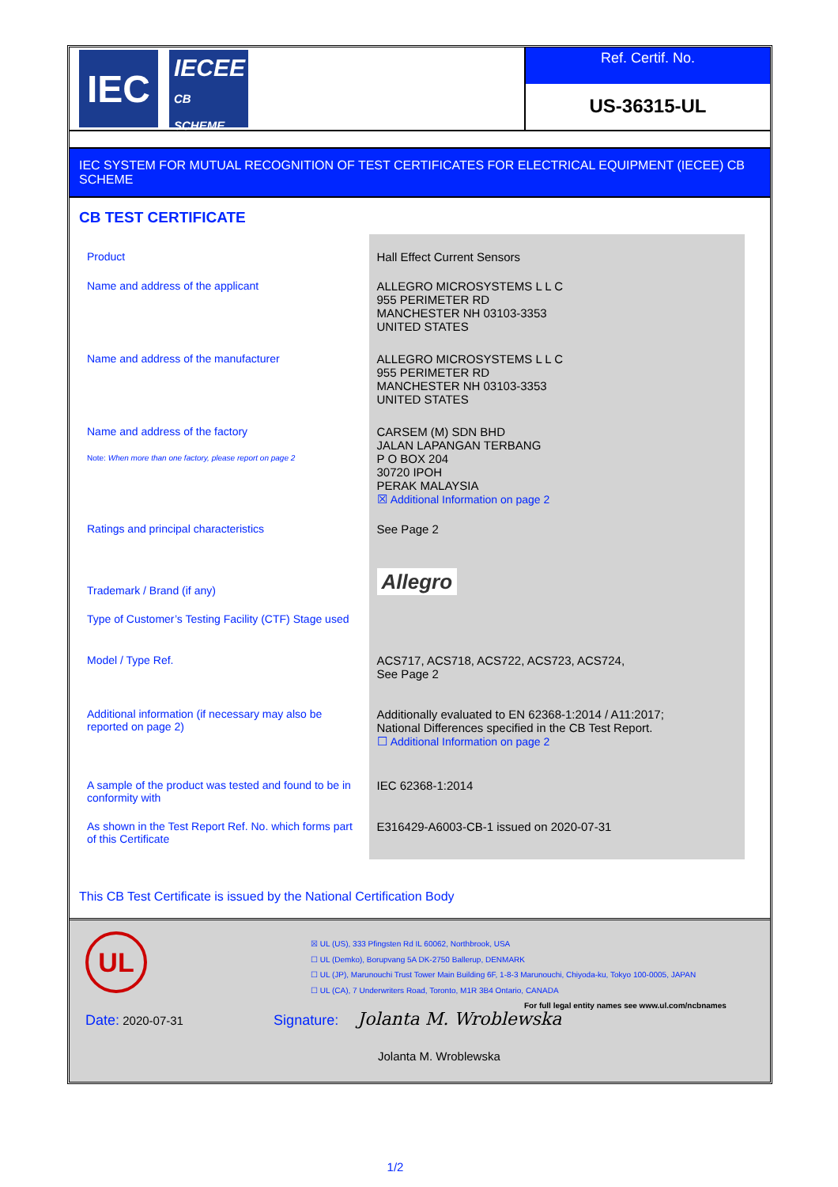IEC
IECEE
CB SCHEME
Ref. Certif. No.
US-36315-UL
IEC SYSTEM FOR MUTUAL RECOGNITION OF TEST CERTIFICATES FOR ELECTRICAL EQUIPMENT (IECEE) CB SCHEME
CB TEST CERTIFICATE
| Product | Hall Effect Current Sensors |
| Name and address of the applicant | ALLEGRO MICROSYSTEMS L L C 955 PERIMETER RD MANCHESTER NH 03103-3353 UNITED STATES |
| Name and address of the manufacturer | ALLEGRO MICROSYSTEMS L L C 955 PERIMETER RD MANCHESTER NH 03103-3353 UNITED STATES |
| Name and address of the factory Note: When more than one factory, please report on page 2 | CARSEM (M) SDN BHD JALAN LAPANGAN TERBANG P O BOX 204 30720 IPOH PERAK MALAYSIA ☒ Additional Information on page 2 |
| Ratings and principal characteristics | See Page 2 |
| Trademark / Brand (if any) | Allegro |
| Type of Customer’s Testing Facility (CTF) Stage used | |
| Model / Type Ref. | ACS717, ACS718, ACS722, ACS723, ACS724, See Page 2 |
| Additional information (if necessary may also be reported on page 2) | Additionally evaluated to EN 62368-1:2014 / A11:2017; National Differences specified in the CB Test Report. ☐ Additional Information on page 2 |
| A sample of the product was tested and found to be in conformity with | IEC 62368-1:2014 |
| As shown in the Test Report Ref. No. which forms part of this Certificate | E316429-A6003-CB-1 issued on 2020-07-31 |
This CB Test Certificate is issued by the National Certification Body
UL
☒ UL (US), 333 Pfingsten Rd IL 60062, Northbrook, USA
☐ UL (Demko), Borupvang 5A DK-2750 Ballerup, DENMARK
☐ UL (JP), Marunouchi Trust Tower Main Building 6F, 1-8-3 Marunouchi, Chiyoda-ku, Tokyo 100-0005, JAPAN
☐ UL (CA), 7 Underwriters Road, Toronto, M1R 3B4 Ontario, CANADA
For full legal entity names see www.ul.com/ncbnames
Date: 2020-07-31 Signature: Jolanta M. Wroblewska
Jolanta M. Wroblewska
1/2